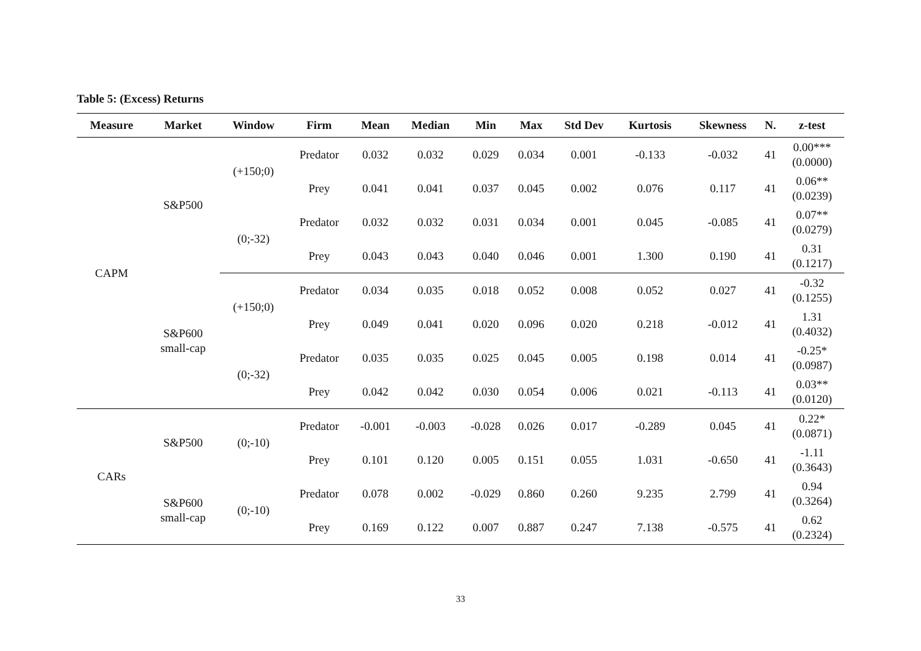Table 5: (Excess) Returns
| Measure | Market | Window | Firm | Mean | Median | Min | Max | Std Dev | Kurtosis | Skewness | N. | z-test |
| --- | --- | --- | --- | --- | --- | --- | --- | --- | --- | --- | --- | --- |
| CAPM | S&P500 | (+150;0) | Predator | 0.032 | 0.032 | 0.029 | 0.034 | 0.001 | -0.133 | -0.032 | 41 | 0.00*** (0.0000) |
| | | | Prey | 0.041 | 0.041 | 0.037 | 0.045 | 0.002 | 0.076 | 0.117 | 41 | 0.06** (0.0239) |
| | | (0;-32) | Predator | 0.032 | 0.032 | 0.031 | 0.034 | 0.001 | 0.045 | -0.085 | 41 | 0.07** (0.0279) |
| | | | Prey | 0.043 | 0.043 | 0.040 | 0.046 | 0.001 | 1.300 | 0.190 | 41 | 0.31 (0.1217) |
| | S&P600 small-cap | (+150;0) | Predator | 0.034 | 0.035 | 0.018 | 0.052 | 0.008 | 0.052 | 0.027 | 41 | -0.32 (0.1255) |
| | | | Prey | 0.049 | 0.041 | 0.020 | 0.096 | 0.020 | 0.218 | -0.012 | 41 | 1.31 (0.4032) |
| | | (0;-32) | Predator | 0.035 | 0.035 | 0.025 | 0.045 | 0.005 | 0.198 | 0.014 | 41 | -0.25* (0.0987) |
| | | | Prey | 0.042 | 0.042 | 0.030 | 0.054 | 0.006 | 0.021 | -0.113 | 41 | 0.03** (0.0120) |
| CARs | S&P500 | (0;-10) | Predator | -0.001 | -0.003 | -0.028 | 0.026 | 0.017 | -0.289 | 0.045 | 41 | 0.22* (0.0871) |
| | | | Prey | 0.101 | 0.120 | 0.005 | 0.151 | 0.055 | 1.031 | -0.650 | 41 | -1.11 (0.3643) |
| | S&P600 small-cap | (0;-10) | Predator | 0.078 | 0.002 | -0.029 | 0.860 | 0.260 | 9.235 | 2.799 | 41 | 0.94 (0.3264) |
| | | | Prey | 0.169 | 0.122 | 0.007 | 0.887 | 0.247 | 7.138 | -0.575 | 41 | 0.62 (0.2324) |
33